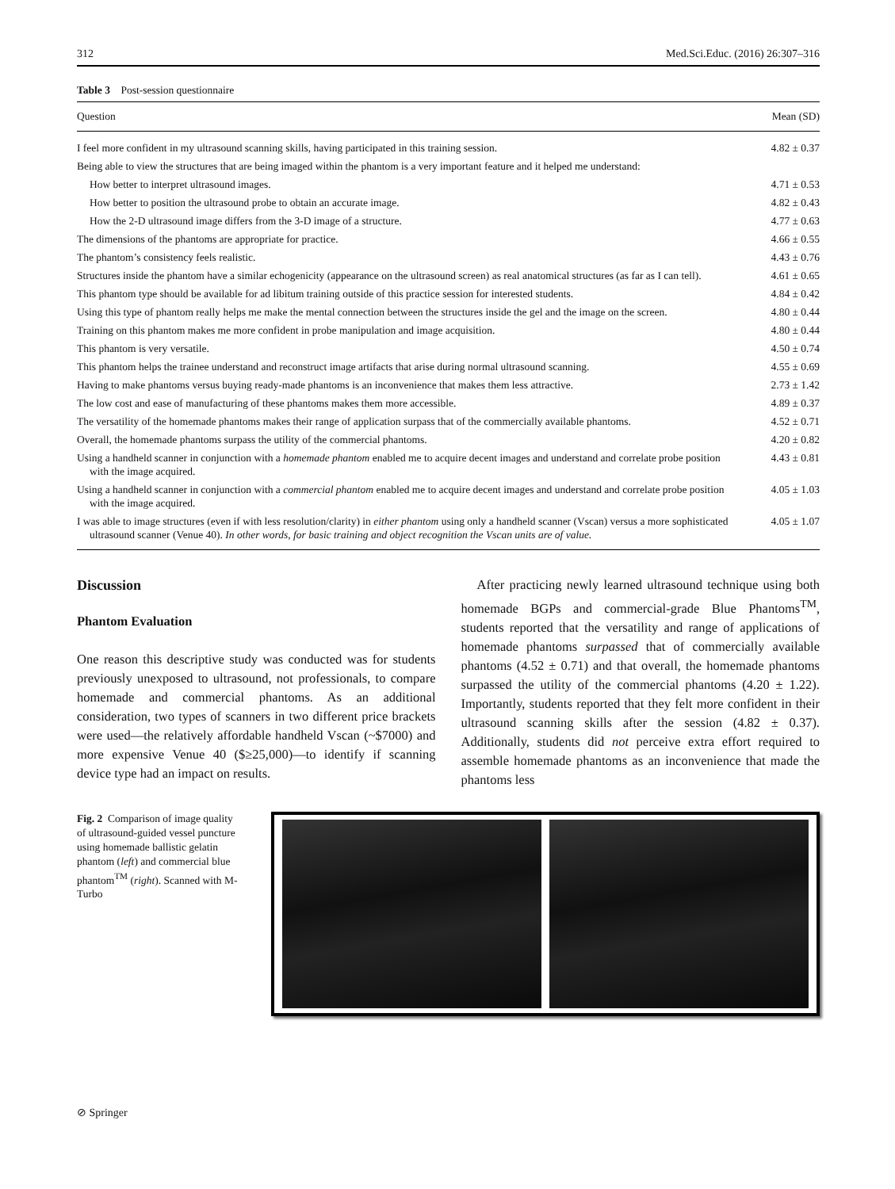312 Med.Sci.Educ. (2016) 26:307–316
Table 3 Post-session questionnaire
| Question | Mean (SD) |
| --- | --- |
| I feel more confident in my ultrasound scanning skills, having participated in this training session. | 4.82 ± 0.37 |
| Being able to view the structures that are being imaged within the phantom is a very important feature and it helped me understand: | |
| How better to interpret ultrasound images. | 4.71 ± 0.53 |
| How better to position the ultrasound probe to obtain an accurate image. | 4.82 ± 0.43 |
| How the 2-D ultrasound image differs from the 3-D image of a structure. | 4.77 ± 0.63 |
| The dimensions of the phantoms are appropriate for practice. | 4.66 ± 0.55 |
| The phantom’s consistency feels realistic. | 4.43 ± 0.76 |
| Structures inside the phantom have a similar echogenicity (appearance on the ultrasound screen) as real anatomical structures (as far as I can tell). | 4.61 ± 0.65 |
| This phantom type should be available for ad libitum training outside of this practice session for interested students. | 4.84 ± 0.42 |
| Using this type of phantom really helps me make the mental connection between the structures inside the gel and the image on the screen. | 4.80 ± 0.44 |
| Training on this phantom makes me more confident in probe manipulation and image acquisition. | 4.80 ± 0.44 |
| This phantom is very versatile. | 4.50 ± 0.74 |
| This phantom helps the trainee understand and reconstruct image artifacts that arise during normal ultrasound scanning. | 4.55 ± 0.69 |
| Having to make phantoms versus buying ready-made phantoms is an inconvenience that makes them less attractive. | 2.73 ± 1.42 |
| The low cost and ease of manufacturing of these phantoms makes them more accessible. | 4.89 ± 0.37 |
| The versatility of the homemade phantoms makes their range of application surpass that of the commercially available phantoms. | 4.52 ± 0.71 |
| Overall, the homemade phantoms surpass the utility of the commercial phantoms. | 4.20 ± 0.82 |
| Using a handheld scanner in conjunction with a homemade phantom enabled me to acquire decent images and understand and correlate probe position with the image acquired. | 4.43 ± 0.81 |
| Using a handheld scanner in conjunction with a commercial phantom enabled me to acquire decent images and understand and correlate probe position with the image acquired. | 4.05 ± 1.03 |
| I was able to image structures (even if with less resolution/clarity) in either phantom using only a handheld scanner (Vscan) versus a more sophisticated ultrasound scanner (Venue 40). In other words, for basic training and object recognition the Vscan units are of value. | 4.05 ± 1.07 |
Discussion
Phantom Evaluation
One reason this descriptive study was conducted was for students previously unexposed to ultrasound, not professionals, to compare homemade and commercial phantoms. As an additional consideration, two types of scanners in two different price brackets were used—the relatively affordable handheld Vscan (~$7000) and more expensive Venue 40 ($≥25,000)—to identify if scanning device type had an impact on results.
After practicing newly learned ultrasound technique using both homemade BGPs and commercial-grade Blue Phantoms<sup>TM</sup>, students reported that the versatility and range of applications of homemade phantoms surpassed that of commercially available phantoms (4.52 ± 0.71) and that overall, the homemade phantoms surpassed the utility of the commercial phantoms (4.20 ± 1.22). Importantly, students reported that they felt more confident in their ultrasound scanning skills after the session (4.82 ± 0.37). Additionally, students did not perceive extra effort required to assemble homemade phantoms as an inconvenience that made the phantoms less
Fig. 2 Comparison of image quality of ultrasound-guided vessel puncture using homemade ballistic gelatin phantom (left) and commercial blue phantom<sup>TM</sup> (right). Scanned with M-Turbo
⊘ Springer